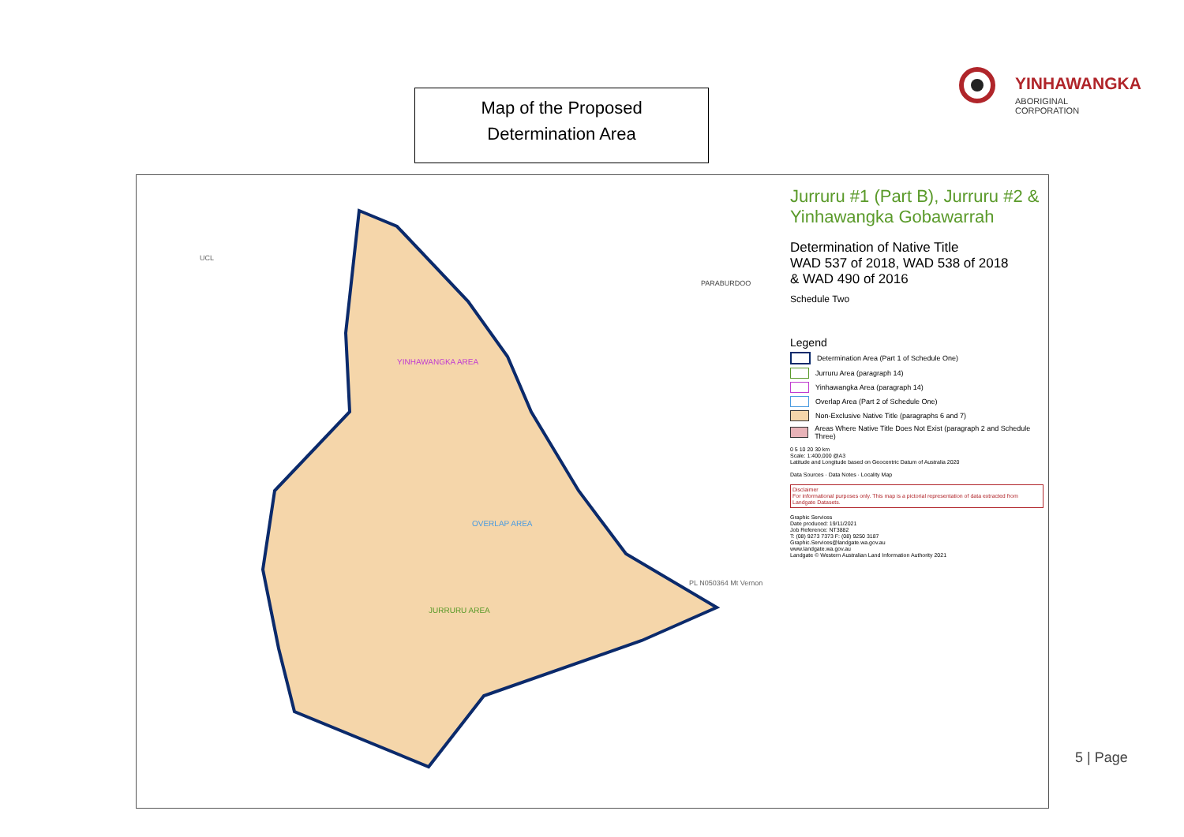Map of the Proposed
Determination Area
YINHAWANGKA
ABORIGINAL CORPORATION
YINHAWANGKA AREA
OVERLAP AREA
JURRURU AREA
UCL
PL N050364 Mt Vernon
PARABURDOO
Jurruru #1 (Part B), Jurruru #2 & Yinhawangka Gobawarrah
Determination of Native Title
WAD 537 of 2018, WAD 538 of 2018
& WAD 490 of 2016
Schedule Two
Legend
Determination Area (Part 1 of Schedule One)
Jurruru Area (paragraph 14)
Yinhawangka Area (paragraph 14)
Overlap Area (Part 2 of Schedule One)
Non-Exclusive Native Title (paragraphs 6 and 7)
Areas Where Native Title Does Not Exist (paragraph 2 and Schedule Three)
0 5 10 20 30 km
Scale: 1:400,000 @A3
Latitude and Longitude based on Geocentric Datum of Australia 2020
Data Sources · Data Notes · Locality Map
Disclaimer
For informational purposes only. This map is a pictorial representation of data extracted from Landgate Datasets.
Graphic Services
Date produced: 19/11/2021
Job Reference: NT3882
T: (08) 9273 7373 F: (08) 9250 3187
Graphic.Services@landgate.wa.gov.au
www.landgate.wa.gov.au
Landgate © Western Australian Land Information Authority 2021
5 | Page